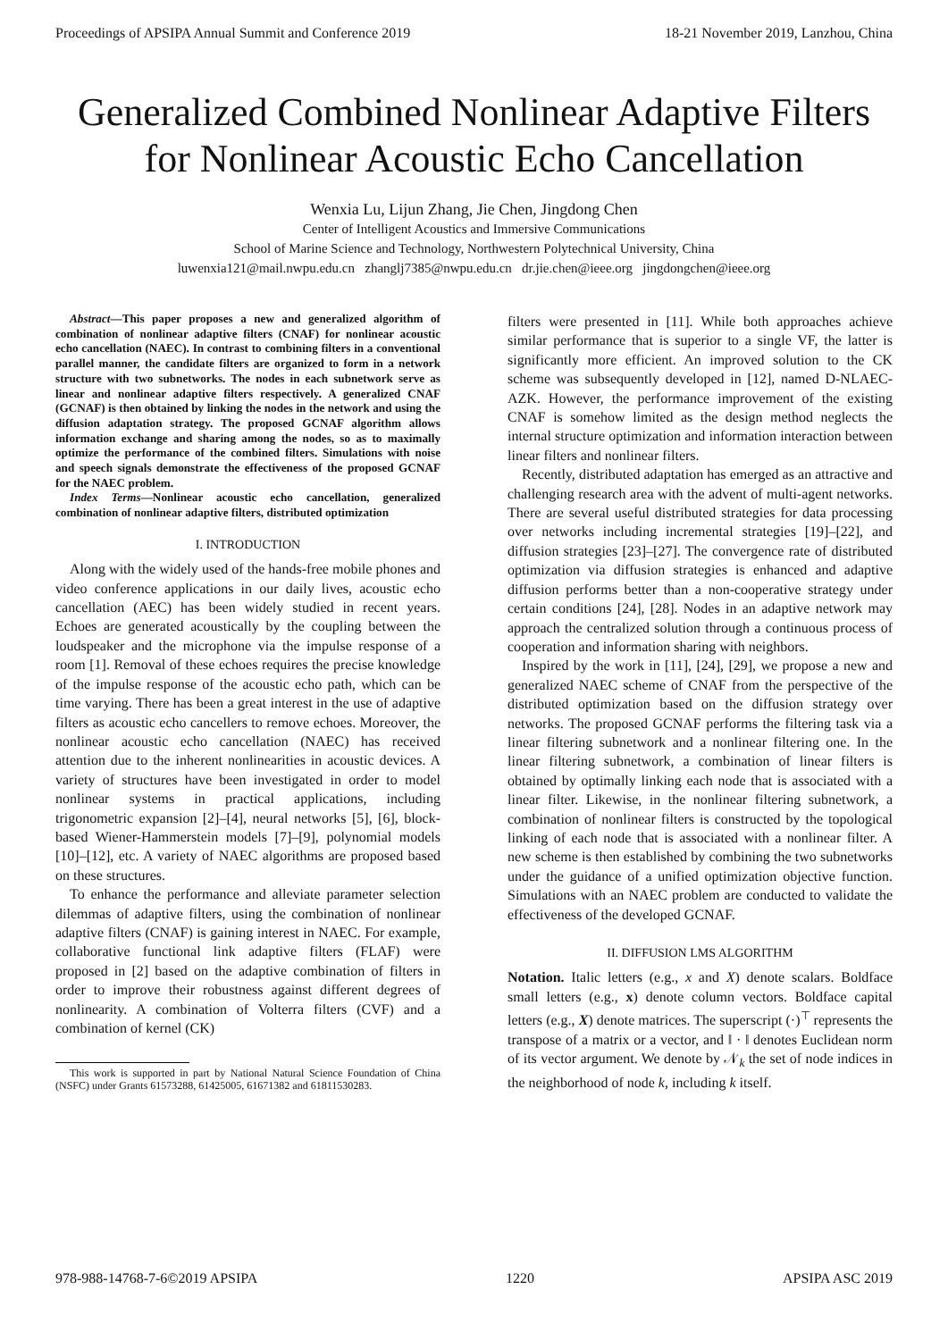Proceedings of APSIPA Annual Summit and Conference 2019 18-21 November 2019, Lanzhou, China
Generalized Combined Nonlinear Adaptive Filters
for Nonlinear Acoustic Echo Cancellation
Wenxia Lu, Lijun Zhang, Jie Chen, Jingdong Chen
Center of Intelligent Acoustics and Immersive Communications
School of Marine Science and Technology, Northwestern Polytechnical University, China
luwenxia121@mail.nwpu.edu.cn zhanglj7385@nwpu.edu.cn dr.jie.chen@ieee.org jingdongchen@ieee.org
Abstract—This paper proposes a new and generalized algorithm of combination of nonlinear adaptive filters (CNAF) for nonlinear acoustic echo cancellation (NAEC). In contrast to combining filters in a conventional parallel manner, the candidate filters are organized to form in a network structure with two subnetworks. The nodes in each subnetwork serve as linear and nonlinear adaptive filters respectively. A generalized CNAF (GCNAF) is then obtained by linking the nodes in the network and using the diffusion adaptation strategy. The proposed GCNAF algorithm allows information exchange and sharing among the nodes, so as to maximally optimize the performance of the combined filters. Simulations with noise and speech signals demonstrate the effectiveness of the proposed GCNAF for the NAEC problem.
Index Terms—Nonlinear acoustic echo cancellation, generalized combination of nonlinear adaptive filters, distributed optimization
I. INTRODUCTION
Along with the widely used of the hands-free mobile phones and video conference applications in our daily lives, acoustic echo cancellation (AEC) has been widely studied in recent years. Echoes are generated acoustically by the coupling between the loudspeaker and the microphone via the impulse response of a room [1]. Removal of these echoes requires the precise knowledge of the impulse response of the acoustic echo path, which can be time varying. There has been a great interest in the use of adaptive filters as acoustic echo cancellers to remove echoes. Moreover, the nonlinear acoustic echo cancellation (NAEC) has received attention due to the inherent nonlinearities in acoustic devices. A variety of structures have been investigated in order to model nonlinear systems in practical applications, including trigonometric expansion [2]–[4], neural networks [5], [6], block-based Wiener-Hammerstein models [7]–[9], polynomial models [10]–[12], etc. A variety of NAEC algorithms are proposed based on these structures.
To enhance the performance and alleviate parameter selection dilemmas of adaptive filters, using the combination of nonlinear adaptive filters (CNAF) is gaining interest in NAEC. For example, collaborative functional link adaptive filters (FLAF) were proposed in [2] based on the adaptive combination of filters in order to improve their robustness against different degrees of nonlinearity. A combination of Volterra filters (CVF) and a combination of kernel (CK)
This work is supported in part by National Natural Science Foundation of China (NSFC) under Grants 61573288, 61425005, 61671382 and 61811530283.
filters were presented in [11]. While both approaches achieve similar performance that is superior to a single VF, the latter is significantly more efficient. An improved solution to the CK scheme was subsequently developed in [12], named D-NLAEC-AZK. However, the performance improvement of the existing CNAF is somehow limited as the design method neglects the internal structure optimization and information interaction between linear filters and nonlinear filters.
Recently, distributed adaptation has emerged as an attractive and challenging research area with the advent of multi-agent networks. There are several useful distributed strategies for data processing over networks including incremental strategies [19]–[22], and diffusion strategies [23]–[27]. The convergence rate of distributed optimization via diffusion strategies is enhanced and adaptive diffusion performs better than a non-cooperative strategy under certain conditions [24], [28]. Nodes in an adaptive network may approach the centralized solution through a continuous process of cooperation and information sharing with neighbors.
Inspired by the work in [11], [24], [29], we propose a new and generalized NAEC scheme of CNAF from the perspective of the distributed optimization based on the diffusion strategy over networks. The proposed GCNAF performs the filtering task via a linear filtering subnetwork and a nonlinear filtering one. In the linear filtering subnetwork, a combination of linear filters is obtained by optimally linking each node that is associated with a linear filter. Likewise, in the nonlinear filtering subnetwork, a combination of nonlinear filters is constructed by the topological linking of each node that is associated with a nonlinear filter. A new scheme is then established by combining the two subnetworks under the guidance of a unified optimization objective function. Simulations with an NAEC problem are conducted to validate the effectiveness of the developed GCNAF.
II. DIFFUSION LMS ALGORITHM
Notation. Italic letters (e.g., x and X) denote scalars. Boldface small letters (e.g., x) denote column vectors. Boldface capital letters (e.g., X) denote matrices. The superscript (·)<sup>⊤</sup> represents the transpose of a matrix or a vector, and ‖ · ‖ denotes Euclidean norm of its vector argument. We denote by 𝒩<sub>k</sub> the set of node indices in the neighborhood of node k, including k itself.
978-988-14768-7-6©2019 APSIPA 1220 APSIPA ASC 2019